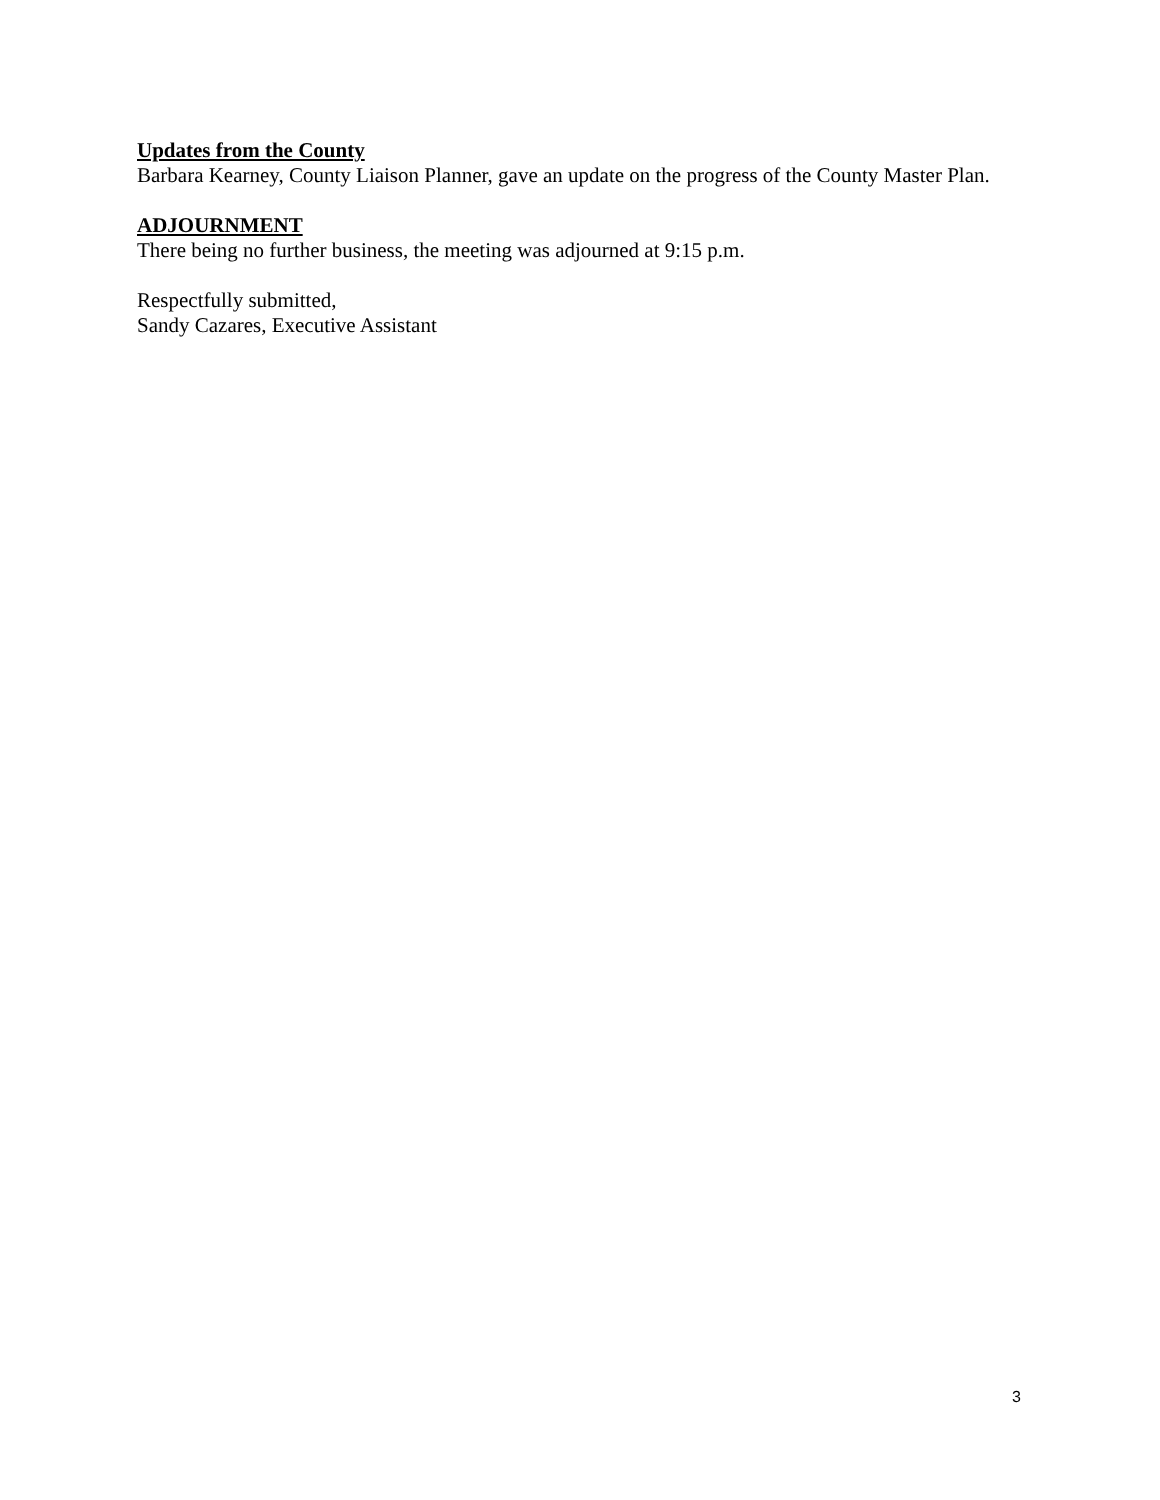Updates from the County
Barbara Kearney, County Liaison Planner, gave an update on the progress of the County Master Plan.
ADJOURNMENT
There being no further business, the meeting was adjourned at 9:15 p.m.
Respectfully submitted,
Sandy Cazares, Executive Assistant
3